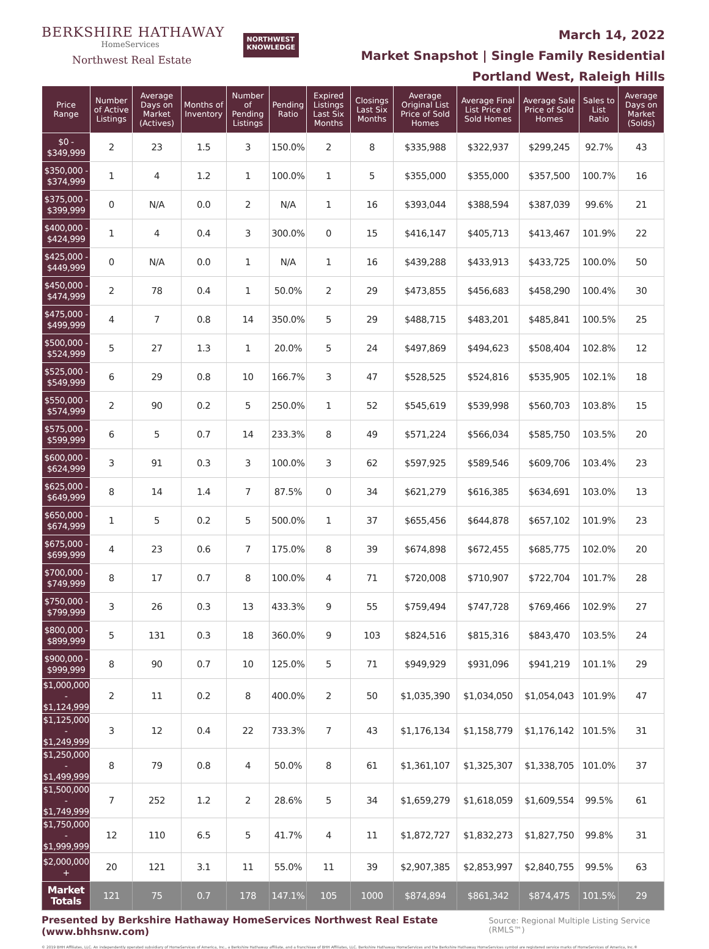BERKSHIRE HATHAWAY
HomeServices
Northwest Real Estate
NORTHWEST
KNOWLEDGE
March 14, 2022
Market Snapshot | Single Family Residential
Portland West, Raleigh Hills
| Price Range | Number of Active Listings | Average Days on Market (Actives) | Months of Inventory | Number of Pending Listings | Pending Ratio | Expired Listings Last Six Months | Closings Last Six Months | Average Original List Price of Sold Homes | Average Final List Price of Sold Homes | Average Sale Price of Sold Homes | Sales to List Ratio | Average Days on Market (Solds) |
| --- | --- | --- | --- | --- | --- | --- | --- | --- | --- | --- | --- | --- |
| $0 - $349,999 | 2 | 23 | 1.5 | 3 | 150.0% | 2 | 8 | $335,988 | $322,937 | $299,245 | 92.7% | 43 |
| $350,000 - $374,999 | 1 | 4 | 1.2 | 1 | 100.0% | 1 | 5 | $355,000 | $355,000 | $357,500 | 100.7% | 16 |
| $375,000 - $399,999 | 0 | N/A | 0.0 | 2 | N/A | 1 | 16 | $393,044 | $388,594 | $387,039 | 99.6% | 21 |
| $400,000 - $424,999 | 1 | 4 | 0.4 | 3 | 300.0% | 0 | 15 | $416,147 | $405,713 | $413,467 | 101.9% | 22 |
| $425,000 - $449,999 | 0 | N/A | 0.0 | 1 | N/A | 1 | 16 | $439,288 | $433,913 | $433,725 | 100.0% | 50 |
| $450,000 - $474,999 | 2 | 78 | 0.4 | 1 | 50.0% | 2 | 29 | $473,855 | $456,683 | $458,290 | 100.4% | 30 |
| $475,000 - $499,999 | 4 | 7 | 0.8 | 14 | 350.0% | 5 | 29 | $488,715 | $483,201 | $485,841 | 100.5% | 25 |
| $500,000 - $524,999 | 5 | 27 | 1.3 | 1 | 20.0% | 5 | 24 | $497,869 | $494,623 | $508,404 | 102.8% | 12 |
| $525,000 - $549,999 | 6 | 29 | 0.8 | 10 | 166.7% | 3 | 47 | $528,525 | $524,816 | $535,905 | 102.1% | 18 |
| $550,000 - $574,999 | 2 | 90 | 0.2 | 5 | 250.0% | 1 | 52 | $545,619 | $539,998 | $560,703 | 103.8% | 15 |
| $575,000 - $599,999 | 6 | 5 | 0.7 | 14 | 233.3% | 8 | 49 | $571,224 | $566,034 | $585,750 | 103.5% | 20 |
| $600,000 - $624,999 | 3 | 91 | 0.3 | 3 | 100.0% | 3 | 62 | $597,925 | $589,546 | $609,706 | 103.4% | 23 |
| $625,000 - $649,999 | 8 | 14 | 1.4 | 7 | 87.5% | 0 | 34 | $621,279 | $616,385 | $634,691 | 103.0% | 13 |
| $650,000 - $674,999 | 1 | 5 | 0.2 | 5 | 500.0% | 1 | 37 | $655,456 | $644,878 | $657,102 | 101.9% | 23 |
| $675,000 - $699,999 | 4 | 23 | 0.6 | 7 | 175.0% | 8 | 39 | $674,898 | $672,455 | $685,775 | 102.0% | 20 |
| $700,000 - $749,999 | 8 | 17 | 0.7 | 8 | 100.0% | 4 | 71 | $720,008 | $710,907 | $722,704 | 101.7% | 28 |
| $750,000 - $799,999 | 3 | 26 | 0.3 | 13 | 433.3% | 9 | 55 | $759,494 | $747,728 | $769,466 | 102.9% | 27 |
| $800,000 - $899,999 | 5 | 131 | 0.3 | 18 | 360.0% | 9 | 103 | $824,516 | $815,316 | $843,470 | 103.5% | 24 |
| $900,000 - $999,999 | 8 | 90 | 0.7 | 10 | 125.0% | 5 | 71 | $949,929 | $931,096 | $941,219 | 101.1% | 29 |
| $1,000,000 - $1,124,999 | 2 | 11 | 0.2 | 8 | 400.0% | 2 | 50 | $1,035,390 | $1,034,050 | $1,054,043 | 101.9% | 47 |
| $1,125,000 - $1,249,999 | 3 | 12 | 0.4 | 22 | 733.3% | 7 | 43 | $1,176,134 | $1,158,779 | $1,176,142 | 101.5% | 31 |
| $1,250,000 - $1,499,999 | 8 | 79 | 0.8 | 4 | 50.0% | 8 | 61 | $1,361,107 | $1,325,307 | $1,338,705 | 101.0% | 37 |
| $1,500,000 - $1,749,999 | 7 | 252 | 1.2 | 2 | 28.6% | 5 | 34 | $1,659,279 | $1,618,059 | $1,609,554 | 99.5% | 61 |
| $1,750,000 - $1,999,999 | 12 | 110 | 6.5 | 5 | 41.7% | 4 | 11 | $1,872,727 | $1,832,273 | $1,827,750 | 99.8% | 31 |
| $2,000,000 + | 20 | 121 | 3.1 | 11 | 55.0% | 11 | 39 | $2,907,385 | $2,853,997 | $2,840,755 | 99.5% | 63 |
| Market Totals | 121 | 75 | 0.7 | 178 | 147.1% | 105 | 1000 | $874,894 | $861,342 | $874,475 | 101.5% | 29 |
Presented by Berkshire Hathaway HomeServices Northwest Real Estate (www.bhhsnw.com) Source: Regional Multiple Listing Service (RMLS™)
© 2019 BHH Affiliates, LLC. An independently operated subsidiary of HomeServices of America, Inc., a Berkshire Hathaway affiliate, and a franchisee of BHH Affiliates, LLC. Berkshire Hathaway HomeServices and the Berkshire Hathaway HomeServices symbol are registered service marks of HomeServices of America, Inc.®